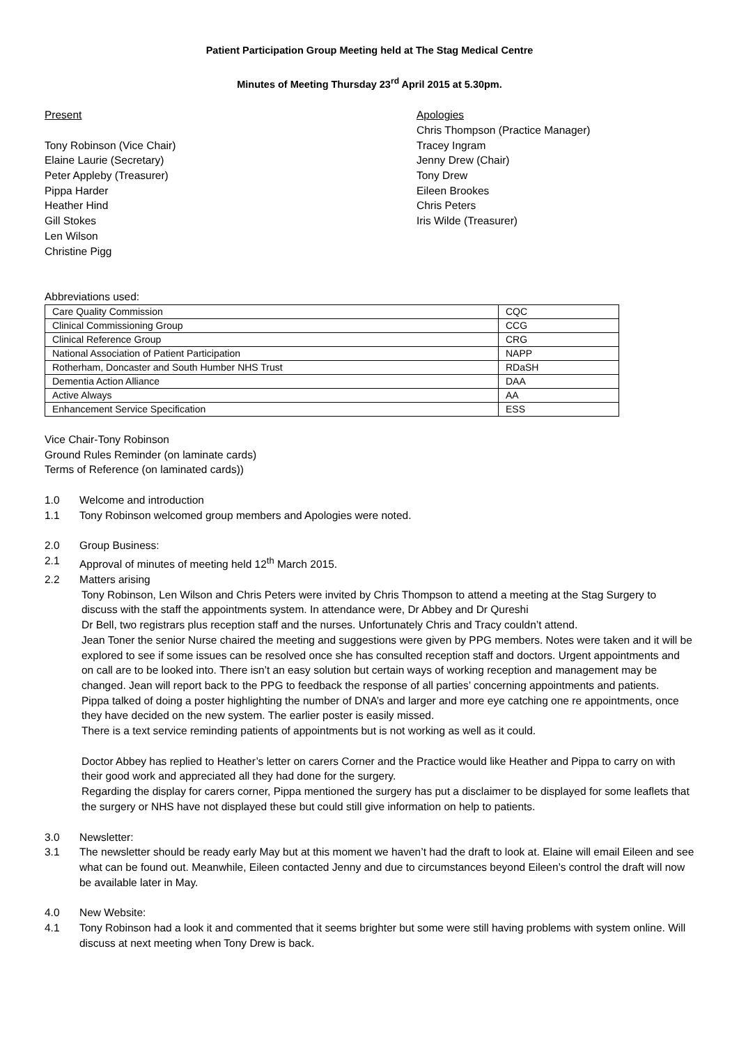Patient Participation Group Meeting held at The Stag Medical Centre
Minutes of Meeting Thursday 23<sup>rd</sup> April 2015 at 5.30pm.
Present
Tony Robinson (Vice Chair)
Elaine Laurie (Secretary)
Peter Appleby (Treasurer)
Pippa Harder
Heather Hind
Gill Stokes
Len Wilson
Christine Pigg
Apologies
Chris Thompson (Practice Manager)
Tracey Ingram
Jenny Drew (Chair)
Tony Drew
Eileen Brookes
Chris Peters
Iris Wilde (Treasurer)
Abbreviations used:
| Care Quality Commission | CQC |
| Clinical Commissioning Group | CCG |
| Clinical Reference Group | CRG |
| National Association of Patient Participation | NAPP |
| Rotherham, Doncaster and South Humber NHS Trust | RDaSH |
| Dementia Action Alliance | DAA |
| Active Always | AA |
| Enhancement Service Specification | ESS |
Vice Chair-Tony Robinson
Ground Rules Reminder (on laminate cards)
Terms of Reference (on laminated cards))
1.0 Welcome and introduction
1.1 Tony Robinson welcomed group members and Apologies were noted.
2.0 Group Business:
2.1 Approval of minutes of meeting held 12<sup>th</sup> March 2015.
2.2 Matters arising
Tony Robinson, Len Wilson and Chris Peters were invited by Chris Thompson to attend a meeting at the Stag Surgery to discuss with the staff the appointments system. In attendance were, Dr Abbey and Dr Qureshi
Dr Bell, two registrars plus reception staff and the nurses. Unfortunately Chris and Tracy couldn’t attend.
Jean Toner the senior Nurse chaired the meeting and suggestions were given by PPG members. Notes were taken and it will be explored to see if some issues can be resolved once she has consulted reception staff and doctors. Urgent appointments and on call are to be looked into. There isn’t an easy solution but certain ways of working reception and management may be changed. Jean will report back to the PPG to feedback the response of all parties’ concerning appointments and patients.
Pippa talked of doing a poster highlighting the number of DNA’s and larger and more eye catching one re appointments, once they have decided on the new system. The earlier poster is easily missed.
There is a text service reminding patients of appointments but is not working as well as it could.
Doctor Abbey has replied to Heather’s letter on carers Corner and the Practice would like Heather and Pippa to carry on with their good work and appreciated all they had done for the surgery.
Regarding the display for carers corner, Pippa mentioned the surgery has put a disclaimer to be displayed for some leaflets that the surgery or NHS have not displayed these but could still give information on help to patients.
3.0 Newsletter:
3.1 The newsletter should be ready early May but at this moment we haven’t had the draft to look at. Elaine will email Eileen and see what can be found out. Meanwhile, Eileen contacted Jenny and due to circumstances beyond Eileen’s control the draft will now be available later in May.
4.0 New Website:
4.1 Tony Robinson had a look it and commented that it seems brighter but some were still having problems with system online. Will discuss at next meeting when Tony Drew is back.